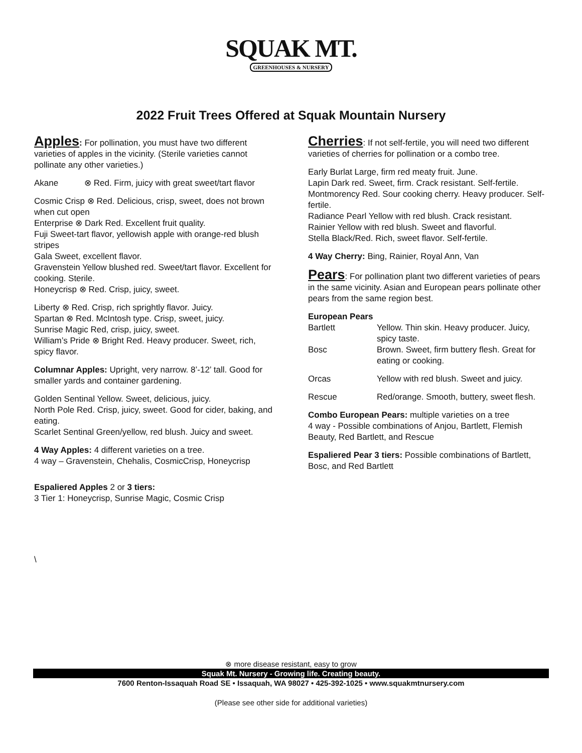SQUAK MT.
GREENHOUSES & NURSERY
2022 Fruit Trees Offered at Squak Mountain Nursery
Apples: For pollination, you must have two different varieties of apples in the vicinity. (Sterile varieties cannot pollinate any other varieties.)
Akane ⊗ Red. Firm, juicy with great sweet/tart flavor
Cosmic Crisp ⊗ Red. Delicious, crisp, sweet, does not brown when cut open
Enterprise ⊗ Dark Red. Excellent fruit quality.
Fuji Sweet-tart flavor, yellowish apple with orange-red blush stripes
Gala Sweet, excellent flavor.
Gravenstein Yellow blushed red. Sweet/tart flavor. Excellent for cooking. Sterile.
Honeycrisp ⊗ Red. Crisp, juicy, sweet.
Liberty ⊗ Red. Crisp, rich sprightly flavor. Juicy.
Spartan ⊗ Red. McIntosh type. Crisp, sweet, juicy.
Sunrise Magic Red, crisp, juicy, sweet.
William’s Pride ⊗ Bright Red. Heavy producer. Sweet, rich, spicy flavor.
Columnar Apples: Upright, very narrow. 8’-12’ tall. Good for smaller yards and container gardening.
Golden Sentinal Yellow. Sweet, delicious, juicy.
North Pole Red. Crisp, juicy, sweet. Good for cider, baking, and eating.
Scarlet Sentinal Green/yellow, red blush. Juicy and sweet.
4 Way Apples: 4 different varieties on a tree.
4 way – Gravenstein, Chehalis, CosmicCrisp, Honeycrisp
Espaliered Apples 2 or 3 tiers:
3 Tier 1: Honeycrisp, Sunrise Magic, Cosmic Crisp
\
Cherries: If not self-fertile, you will need two different varieties of cherries for pollination or a combo tree.
Early Burlat Large, firm red meaty fruit. June.
Lapin Dark red. Sweet, firm. Crack resistant. Self-fertile.
Montmorency Red. Sour cooking cherry. Heavy producer. Self-fertile.
Radiance Pearl Yellow with red blush. Crack resistant.
Rainier Yellow with red blush. Sweet and flavorful.
Stella Black/Red. Rich, sweet flavor. Self-fertile.
4 Way Cherry: Bing, Rainier, Royal Ann, Van
Pears: For pollination plant two different varieties of pears in the same vicinity. Asian and European pears pollinate other pears from the same region best.
European Pears
Bartlett Yellow. Thin skin. Heavy producer. Juicy, spicy taste.
Bosc Brown. Sweet, firm buttery flesh. Great for eating or cooking.
Orcas Yellow with red blush. Sweet and juicy.
Rescue Red/orange. Smooth, buttery, sweet flesh.
Combo European Pears: multiple varieties on a tree
4 way - Possible combinations of Anjou, Bartlett, Flemish Beauty, Red Bartlett, and Rescue
Espaliered Pear 3 tiers: Possible combinations of Bartlett, Bosc, and Red Bartlett
⊗ more disease resistant, easy to grow
Squak Mt. Nursery - Growing life. Creating beauty.
7600 Renton-Issaquah Road SE • Issaquah, WA 98027 • 425-392-1025 • www.squakmtnursery.com
(Please see other side for additional varieties)